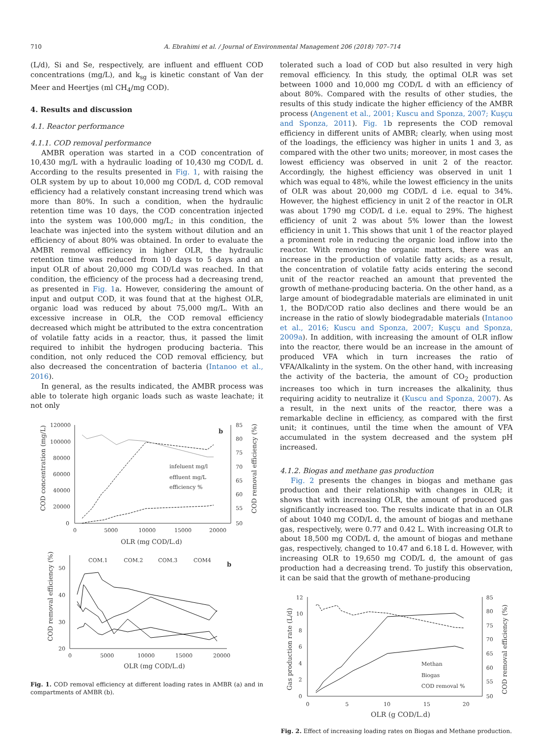710 A. Ebrahimi et al. / Journal of Environmental Management 206 (2018) 707–714
(L/d), Si and Se, respectively, are influent and effluent COD concentrations (mg/L), and k<sub>sg</sub> is kinetic constant of Van der Meer and Heertjes (ml CH<sub>4</sub>/mg COD).
4. Results and discussion
4.1. Reactor performance
4.1.1. COD removal performance
AMBR operation was started in a COD concentration of 10,430 mg/L with a hydraulic loading of 10,430 mg COD/L d. According to the results presented in Fig. 1, with raising the OLR system by up to about 10,000 mg COD/L d, COD removal efficiency had a relatively constant increasing trend which was more than 80%. In such a condition, when the hydraulic retention time was 10 days, the COD concentration injected into the system was 100,000 mg/L; in this condition, the leachate was injected into the system without dilution and an efficiency of about 80% was obtained. In order to evaluate the AMBR removal efficiency in higher OLR, the hydraulic retention time was reduced from 10 days to 5 days and an input OLR of about 20,000 mg COD/Ld was reached. In that condition, the efficiency of the process had a decreasing trend, as presented in Fig. 1a. However, considering the amount of input and output COD, it was found that at the highest OLR, organic load was reduced by about 75,000 mg/L. With an excessive increase in OLR, the COD removal efficiency decreased which might be attributed to the extra concentration of volatile fatty acids in a reactor, thus, it passed the limit required to inhibit the hydrogen producing bacteria. This condition, not only reduced the COD removal efficiency, but also decreased the concentration of bacteria (Intanoo et al., 2016).
In general, as the results indicated, the AMBR process was able to tolerate high organic loads such as waste leachate; it not only
120000
100000
80000
60000
40000
20000
0
85
80
75
70
65
60
55
50
0
5000
10000
15000
20000
OLR (mg COD/L.d)
COD concentration (mg/L)
COD removal efficiency (%)
b
infeluent mg/l
effluent mg/L
efficiency %
50
40
30
20
0
5000
10000
15000
20000
OLR (mg COD/L.d)
COD removal efficiency (%)
COM.1
COM.2
COM.3
COM4
b
Fig. 1. COD removal efficiency at different loading rates in AMBR (a) and in compartments of AMBR (b).
tolerated such a load of COD but also resulted in very high removal efficiency. In this study, the optimal OLR was set between 1000 and 10,000 mg COD/L d with an efficiency of about 80%. Compared with the results of other studies, the results of this study indicate the higher efficiency of the AMBR process (Angenent et al., 2001; Kuscu and Sponza, 2007; Kuşçu and Sponza, 2011). Fig. 1b represents the COD removal efficiency in different units of AMBR; clearly, when using most of the loadings, the efficiency was higher in units 1 and 3, as compared with the other two units; moreover, in most cases the lowest efficiency was observed in unit 2 of the reactor. Accordingly, the highest efficiency was observed in unit 1 which was equal to 48%, while the lowest efficiency in the units of OLR was about 20,000 mg COD/L d i.e. equal to 34%. However, the highest efficiency in unit 2 of the reactor in OLR was about 1790 mg COD/L d i.e. equal to 29%. The highest efficiency of unit 2 was about 5% lower than the lowest efficiency in unit 1. This shows that unit 1 of the reactor played a prominent role in reducing the organic load inflow into the reactor. With removing the organic matters, there was an increase in the production of volatile fatty acids; as a result, the concentration of volatile fatty acids entering the second unit of the reactor reached an amount that prevented the growth of methane-producing bacteria. On the other hand, as a large amount of biodegradable materials are eliminated in unit 1, the BOD/COD ratio also declines and there would be an increase in the ratio of slowly biodegradable materials (Intanoo et al., 2016; Kuscu and Sponza, 2007; Kuşçu and Sponza, 2009a). In addition, with increasing the amount of OLR inflow into the reactor, there would be an increase in the amount of produced VFA which in turn increases the ratio of VFA/Alkalinty in the system. On the other hand, with increasing the activity of the bacteria, the amount of CO<sub>2</sub> production increases too which in turn increases the alkalinity, thus requiring acidity to neutralize it (Kuscu and Sponza, 2007). As a result, in the next units of the reactor, there was a remarkable decline in efficiency, as compared with the first unit; it continues, until the time when the amount of VFA accumulated in the system decreased and the system pH increased.
4.1.2. Biogas and methane gas production
Fig. 2 presents the changes in biogas and methane gas production and their relationship with changes in OLR; it shows that with increasing OLR, the amount of produced gas significantly increased too. The results indicate that in an OLR of about 1040 mg COD/L d, the amount of biogas and methane gas, respectively, were 0.77 and 0.42 L. With increasing OLR to about 18,500 mg COD/L d, the amount of biogas and methane gas, respectively, changed to 10.47 and 6.18 L d. However, with increasing OLR to 19,650 mg COD/L d, the amount of gas production had a decreasing trend. To justify this observation, it can be said that the growth of methane-producing
12
10
8
6
4
2
0
85
80
75
70
65
60
55
50
0
5
10
15
20
OLR (g COD/L.d)
Gas production rate (L/d)
COD removal efficiency (%)
Methan
Biogas
COD removal %
Fig. 2. Effect of increasing loading rates on Biogas and Methane production.